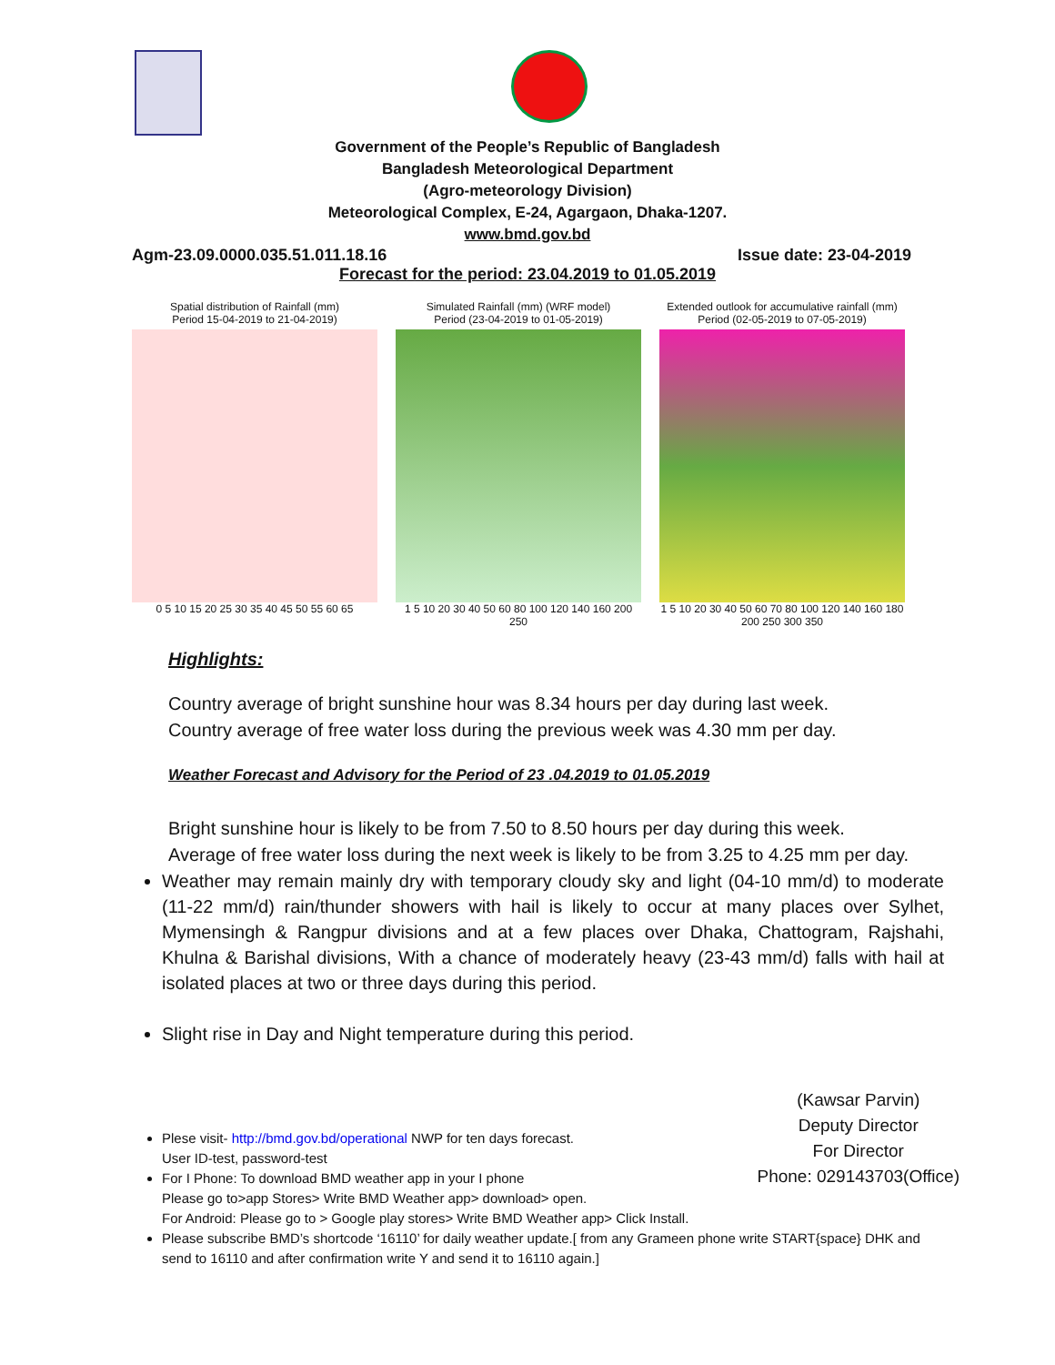Government of the People’s Republic of Bangladesh
Bangladesh Meteorological Department
(Agro-meteorology Division)
Meteorological Complex, E-24, Agargaon, Dhaka-1207.
www.bmd.gov.bd
Agm-23.09.0000.035.51.011.18.16 Issue date: 23-04-2019
Forecast for the period: 23.04.2019 to 01.05.2019
Spatial distribution of Rainfall (mm)
Period 15-04-2019 to 21-04-2019)
0 5 10 15 20 25 30 35 40 45 50 55 60 65
Simulated Rainfall (mm) (WRF model)
Period (23-04-2019 to 01-05-2019)
1 5 10 20 30 40 50 60 80 100 120 140 160 200 250
Extended outlook for accumulative rainfall (mm)
Period (02-05-2019 to 07-05-2019)
1 5 10 20 30 40 50 60 70 80 100 120 140 160 180 200 250 300 350
Highlights:
Country average of bright sunshine hour was 8.34 hours per day during last week.
Country average of free water loss during the previous week was 4.30 mm per day.
Weather Forecast and Advisory for the Period of 23 .04.2019 to 01.05.2019
Bright sunshine hour is likely to be from 7.50 to 8.50 hours per day during this week.
Average of free water loss during the next week is likely to be from 3.25 to 4.25 mm per day.
Weather may remain mainly dry with temporary cloudy sky and light (04-10 mm/d) to moderate (11-22 mm/d) rain/thunder showers with hail is likely to occur at many places over Sylhet, Mymensingh & Rangpur divisions and at a few places over Dhaka, Chattogram, Rajshahi, Khulna & Barishal divisions, With a chance of moderately heavy (23-43 mm/d) falls with hail at isolated places at two or three days during this period.
Slight rise in Day and Night temperature during this period.
(Kawsar Parvin)
Deputy Director
For Director
Phone: 029143703(Office)
Plese visit- http://bmd.gov.bd/operational NWP for ten days forecast.
User ID-test, password-test
For I Phone: To download BMD weather app in your I phone
Please go to>app Stores> Write BMD Weather app> download> open.
For Android: Please go to > Google play stores> Write BMD Weather app> Click Install.
Please subscribe BMD’s shortcode ‘16110’ for daily weather update.[ from any Grameen phone write START{space} DHK and send to 16110 and after confirmation write Y and send it to 16110 again.]